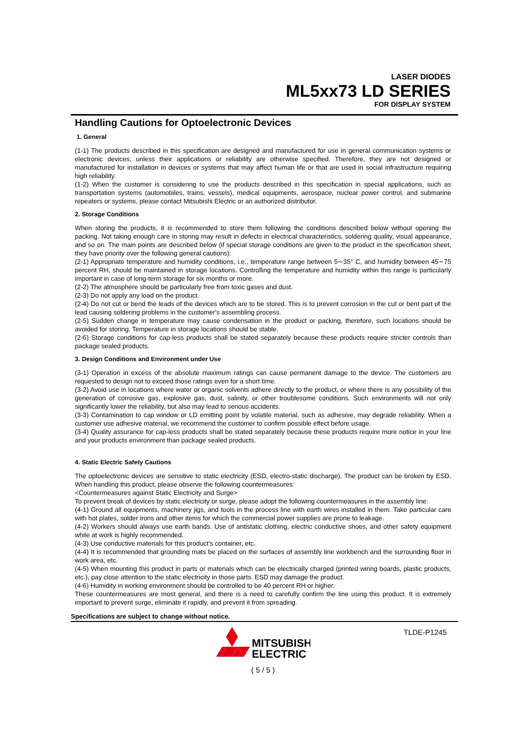LASER DIODES
ML5xx73 LD SERIES
FOR DISPLAY SYSTEM
Handling Cautions for Optoelectronic Devices
1. General
(1-1) The products described in this specification are designed and manufactured for use in general communication systems or electronic devices, unless their applications or reliability are otherwise specified. Therefore, they are not designed or manufactured for installation in devices or systems that may affect human life or that are used in social infrastructure requiring high reliability.
(1-2) When the customer is considering to use the products described in this specification in special applications, such as transportation systems (automobiles, trains, vessels), medical equipments, aerospace, nuclear power control, and submarine repeaters or systems, please contact Mitsubishi Electric or an authorized distributor.
2. Storage Conditions
When storing the products, it is recommended to store them following the conditions described below without opening the packing. Not taking enough care in storing may result in defects in electrical characteristics, soldering quality, visual appearance, and so on. The main points are described below (if special storage conditions are given to the product in the specification sheet, they have priority over the following general cautions):
(2-1) Appropriate temperature and humidity conditions, i.e., temperature range between 5∼35° C, and humidity between 45∼75 percent RH, should be maintained in storage locations. Controlling the temperature and humidity within this range is particularly important in case of long-term storage for six months or more.
(2-2) The atmosphere should be particularly free from toxic gases and dust.
(2-3) Do not apply any load on the product.
(2-4) Do not cut or bend the leads of the devices which are to be stored. This is to prevent corrosion in the cut or bent part of the lead causing soldering problems in the customer's assembling process.
(2-5) Sudden change in temperature may cause condensation in the product or packing, therefore, such locations should be avoided for storing. Temperature in storage locations should be stable.
(2-6) Storage conditions for cap-less products shall be stated separately because these products require stricter controls than package sealed products.
3. Design Conditions and Environment under Use
(3-1) Operation in excess of the absolute maximum ratings can cause permanent damage to the device. The customers are requested to design not to exceed those ratings even for a short time.
(3-2) Avoid use in locations where water or organic solvents adhere directly to the product, or where there is any possibility of the generation of corrosive gas, explosive gas, dust, salinity, or other troublesome conditions. Such environments will not only significantly lower the reliability, but also may lead to serious accidents.
(3-3) Contamination to cap window or LD emitting point by volatile material, such as adhesive, may degrade reliability. When a customer use adhesive material, we recommend the customer to confirm possible effect before usage.
(3-4) Quality assurance for cap-less products shall be stated separately because these products require more notice in your line and your products environment than package sealed products.
4. Static Electric Safety Cautions
The optoelectronic devices are sensitive to static electricity (ESD, electro-static discharge). The product can be broken by ESD. When handling this product, please observe the following countermeasures:
<Countermeasures against Static Electricity and Surge>
To prevent break of devices by static electricity or surge, please adopt the following countermeasures in the assembly line:
(4-1) Ground all equipments, machinery jigs, and tools in the process line with earth wires installed in them. Take particular care with hot plates, solder irons and other items for which the commercial power supplies are prone to leakage.
(4-2) Workers should always use earth bands. Use of antistatic clothing, electric conductive shoes, and other safety equipment while at work is highly recommended.
(4-3) Use conductive materials for this product's container, etc.
(4-4) It is recommended that grounding mats be placed on the surfaces of assembly line workbench and the surrounding floor in work area, etc.
(4-5) When mounting this product in parts or materials which can be electrically charged (printed wiring boards, plastic products, etc.), pay close attention to the static electricity in those parts. ESD may damage the product.
(4-6) Humidity in working environment should be controlled to be 40 percent RH or higher.
These countermeasures are most general, and there is a need to carefully confirm the line using this product. It is extremely important to prevent surge, eliminate it rapidly, and prevent it from spreading.
Specifications are subject to change without notice.
MITSUBISHI
ELECTRIC
( 5 / 5 )
TLDE-P1245